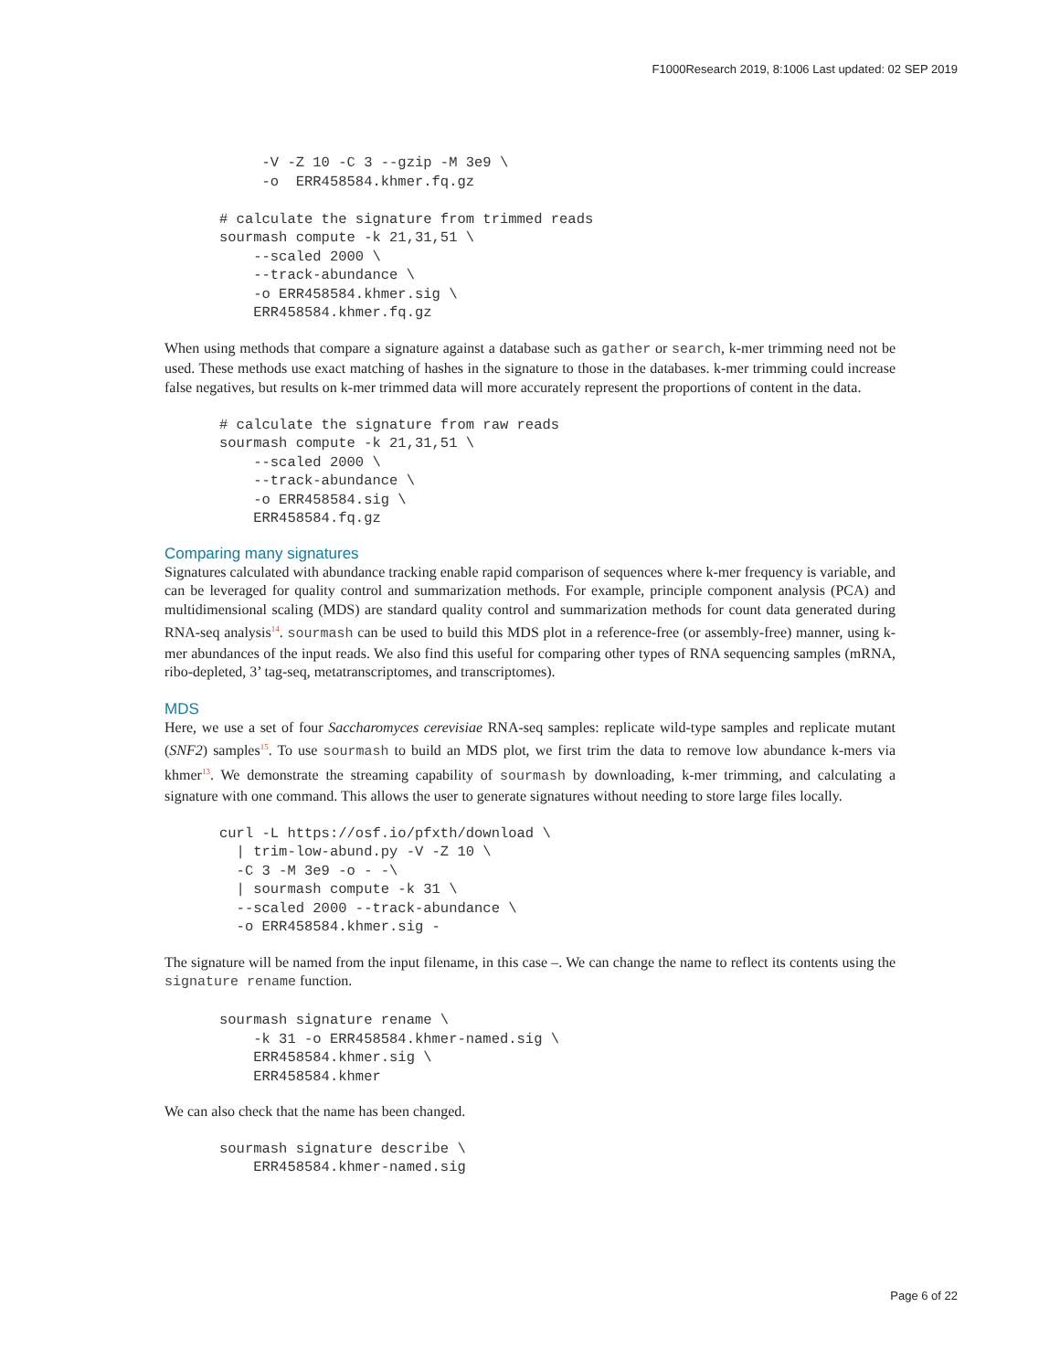F1000Research 2019, 8:1006 Last updated: 02 SEP 2019
     -V -Z 10 -C 3 --gzip -M 3e9 \
     -o  ERR458584.khmer.fq.gz

# calculate the signature from trimmed reads
sourmash compute -k 21,31,51 \
    --scaled 2000 \
    --track-abundance \
    -o ERR458584.khmer.sig \
    ERR458584.khmer.fq.gz
When using methods that compare a signature against a database such as gather or search, k-mer trimming need not be used. These methods use exact matching of hashes in the signature to those in the databases. k-mer trimming could increase false negatives, but results on k-mer trimmed data will more accurately represent the proportions of content in the data.
# calculate the signature from raw reads
sourmash compute -k 21,31,51 \
    --scaled 2000 \
    --track-abundance \
    -o ERR458584.sig \
    ERR458584.fq.gz
Comparing many signatures
Signatures calculated with abundance tracking enable rapid comparison of sequences where k-mer frequency is variable, and can be leveraged for quality control and summarization methods. For example, principle component analysis (PCA) and multidimensional scaling (MDS) are standard quality control and summarization methods for count data generated during RNA-seq analysis<sup>14</sup>. sourmash can be used to build this MDS plot in a reference-free (or assembly-free) manner, using k-mer abundances of the input reads. We also find this useful for comparing other types of RNA sequencing samples (mRNA, ribo-depleted, 3’ tag-seq, metatranscriptomes, and transcriptomes).
MDS
Here, we use a set of four Saccharomyces cerevisiae RNA-seq samples: replicate wild-type samples and replicate mutant (SNF2) samples<sup>15</sup>. To use sourmash to build an MDS plot, we first trim the data to remove low abundance k-mers via khmer<sup>13</sup>. We demonstrate the streaming capability of sourmash by downloading, k-mer trimming, and calculating a signature with one command. This allows the user to generate signatures without needing to store large files locally.
curl -L https://osf.io/pfxth/download \
  | trim-low-abund.py -V -Z 10 \
  -C 3 -M 3e9 -o - -\
  | sourmash compute -k 31 \
  --scaled 2000 --track-abundance \
  -o ERR458584.khmer.sig -
The signature will be named from the input filename, in this case –. We can change the name to reflect its contents using the signature rename function.
sourmash signature rename \
    -k 31 -o ERR458584.khmer-named.sig \
    ERR458584.khmer.sig \
    ERR458584.khmer
We can also check that the name has been changed.
sourmash signature describe \
    ERR458584.khmer-named.sig
Page 6 of 22